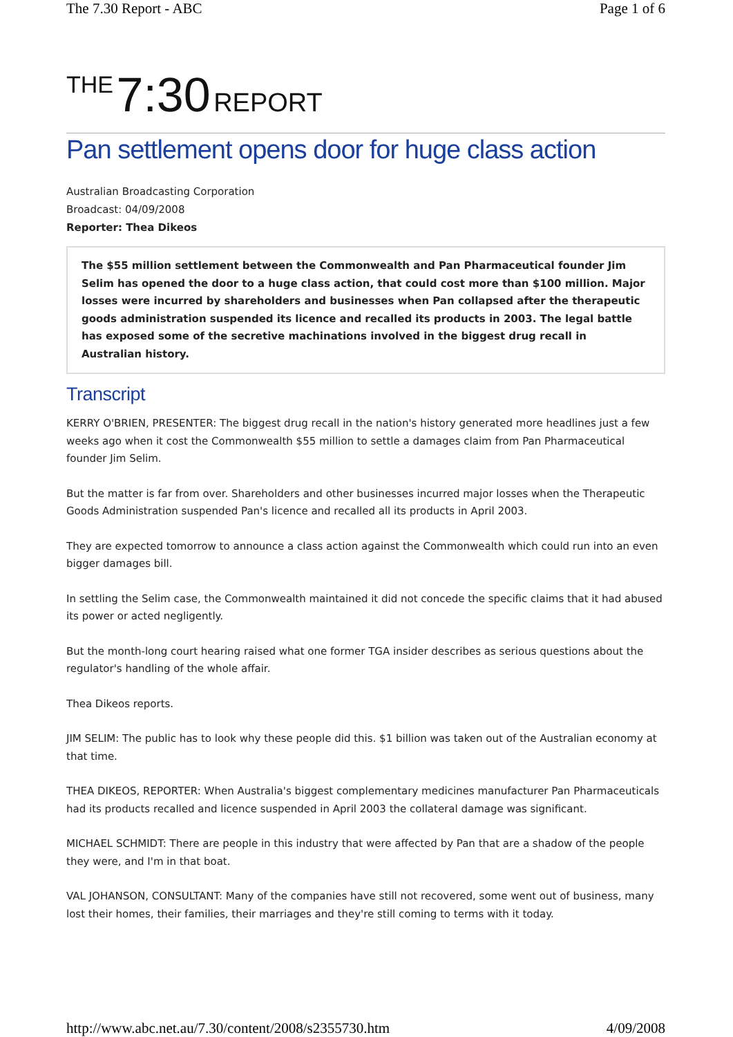The 7.30 Report - ABC Page 1 of 6
THE 7:30 REPORT
Pan settlement opens door for huge class action
Australian Broadcasting Corporation
Broadcast: 04/09/2008
Reporter: Thea Dikeos
The $55 million settlement between the Commonwealth and Pan Pharmaceutical founder Jim Selim has opened the door to a huge class action, that could cost more than $100 million. Major losses were incurred by shareholders and businesses when Pan collapsed after the therapeutic goods administration suspended its licence and recalled its products in 2003. The legal battle has exposed some of the secretive machinations involved in the biggest drug recall in Australian history.
Transcript
KERRY O'BRIEN, PRESENTER: The biggest drug recall in the nation's history generated more headlines just a few weeks ago when it cost the Commonwealth $55 million to settle a damages claim from Pan Pharmaceutical founder Jim Selim.
But the matter is far from over. Shareholders and other businesses incurred major losses when the Therapeutic Goods Administration suspended Pan's licence and recalled all its products in April 2003.
They are expected tomorrow to announce a class action against the Commonwealth which could run into an even bigger damages bill.
In settling the Selim case, the Commonwealth maintained it did not concede the specific claims that it had abused its power or acted negligently.
But the month-long court hearing raised what one former TGA insider describes as serious questions about the regulator's handling of the whole affair.
Thea Dikeos reports.
JIM SELIM: The public has to look why these people did this. $1 billion was taken out of the Australian economy at that time.
THEA DIKEOS, REPORTER: When Australia's biggest complementary medicines manufacturer Pan Pharmaceuticals had its products recalled and licence suspended in April 2003 the collateral damage was significant.
MICHAEL SCHMIDT: There are people in this industry that were affected by Pan that are a shadow of the people they were, and I'm in that boat.
VAL JOHANSON, CONSULTANT: Many of the companies have still not recovered, some went out of business, many lost their homes, their families, their marriages and they're still coming to terms with it today.
http://www.abc.net.au/7.30/content/2008/s2355730.htm 4/09/2008